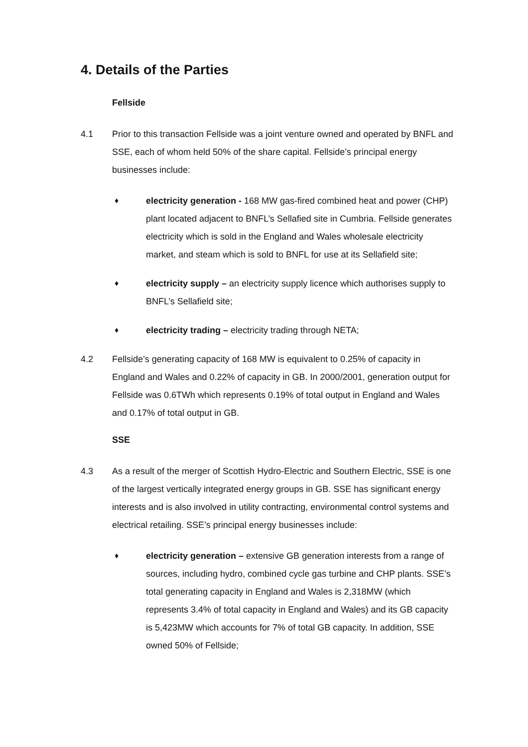4. Details of the Parties
Fellside
4.1 Prior to this transaction Fellside was a joint venture owned and operated by BNFL and SSE, each of whom held 50% of the share capital. Fellside’s principal energy businesses include:
♦ electricity generation - 168 MW gas-fired combined heat and power (CHP) plant located adjacent to BNFL’s Sellafied site in Cumbria. Fellside generates electricity which is sold in the England and Wales wholesale electricity market, and steam which is sold to BNFL for use at its Sellafield site;
♦ electricity supply – an electricity supply licence which authorises supply to BNFL’s Sellafield site;
♦ electricity trading – electricity trading through NETA;
4.2 Fellside’s generating capacity of 168 MW is equivalent to 0.25% of capacity in England and Wales and 0.22% of capacity in GB. In 2000/2001, generation output for Fellside was 0.6TWh which represents 0.19% of total output in England and Wales and 0.17% of total output in GB.
SSE
4.3 As a result of the merger of Scottish Hydro-Electric and Southern Electric, SSE is one of the largest vertically integrated energy groups in GB. SSE has significant energy interests and is also involved in utility contracting, environmental control systems and electrical retailing. SSE’s principal energy businesses include:
♦ electricity generation – extensive GB generation interests from a range of sources, including hydro, combined cycle gas turbine and CHP plants. SSE’s total generating capacity in England and Wales is 2,318MW (which represents 3.4% of total capacity in England and Wales) and its GB capacity is 5,423MW which accounts for 7% of total GB capacity. In addition, SSE owned 50% of Fellside;